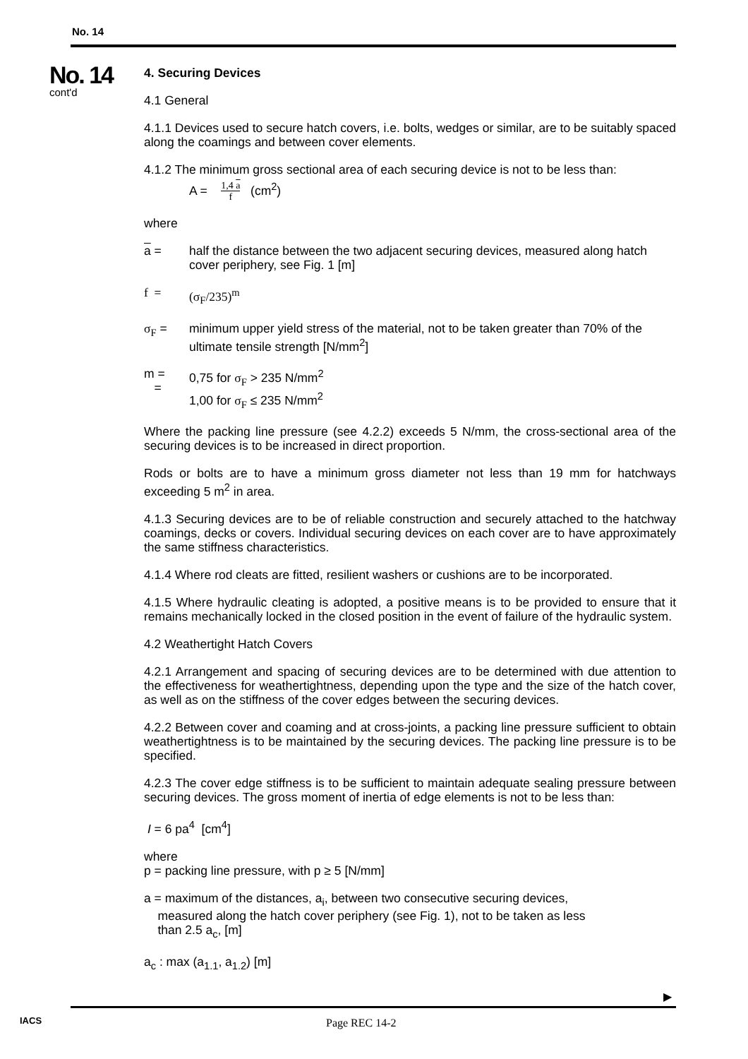No. 14
No. 14
cont'd
4. Securing Devices
4.1 General
4.1.1 Devices used to secure hatch covers, i.e. bolts, wedges or similar, are to be suitably spaced along the coamings and between cover elements.
4.1.2 The minimum gross sectional area of each securing device is not to be less than:
A = 1,4 a
f (cm<sup>2</sup>)
where
a = half the distance between the two adjacent securing devices, measured along hatch cover periphery, see Fig. 1 [m]
f = (σ<sub>F</sub>/235)<sup>m</sup>
σ<sub>F</sub> = minimum upper yield stress of the material, not to be taken greater than 70% of the ultimate tensile strength [N/mm<sup>2</sup>]
m =
=
0,75 for σ<sub>F</sub> > 235 N/mm<sup>2</sup>
1,00 for σ<sub>F</sub> ≤ 235 N/mm<sup>2</sup>
Where the packing line pressure (see 4.2.2) exceeds 5 N/mm, the cross-sectional area of the securing devices is to be increased in direct proportion.
Rods or bolts are to have a minimum gross diameter not less than 19 mm for hatchways exceeding 5 m<sup>2</sup> in area.
4.1.3 Securing devices are to be of reliable construction and securely attached to the hatchway coamings, decks or covers. Individual securing devices on each cover are to have approximately the same stiffness characteristics.
4.1.4 Where rod cleats are fitted, resilient washers or cushions are to be incorporated.
4.1.5 Where hydraulic cleating is adopted, a positive means is to be provided to ensure that it remains mechanically locked in the closed position in the event of failure of the hydraulic system.
4.2 Weathertight Hatch Covers
4.2.1 Arrangement and spacing of securing devices are to be determined with due attention to the effectiveness for weathertightness, depending upon the type and the size of the hatch cover, as well as on the stiffness of the cover edges between the securing devices.
4.2.2 Between cover and coaming and at cross-joints, a packing line pressure sufficient to obtain weathertightness is to be maintained by the securing devices. The packing line pressure is to be specified.
4.2.3 The cover edge stiffness is to be sufficient to maintain adequate sealing pressure between securing devices. The gross moment of inertia of edge elements is not to be less than:
I = 6 pa<sup>4</sup> [cm<sup>4</sup>]
where
p = packing line pressure, with p ≥ 5 [N/mm]
a = maximum of the distances, a<sub>i</sub>, between two consecutive securing devices,
measured along the hatch cover periphery (see Fig. 1), not to be taken as less
than 2.5 a<sub>c</sub>, [m]
a<sub>c</sub> : max (a<sub>1.1</sub>, a<sub>1.2</sub>) [m]
▶
IACS Page REC 14-2